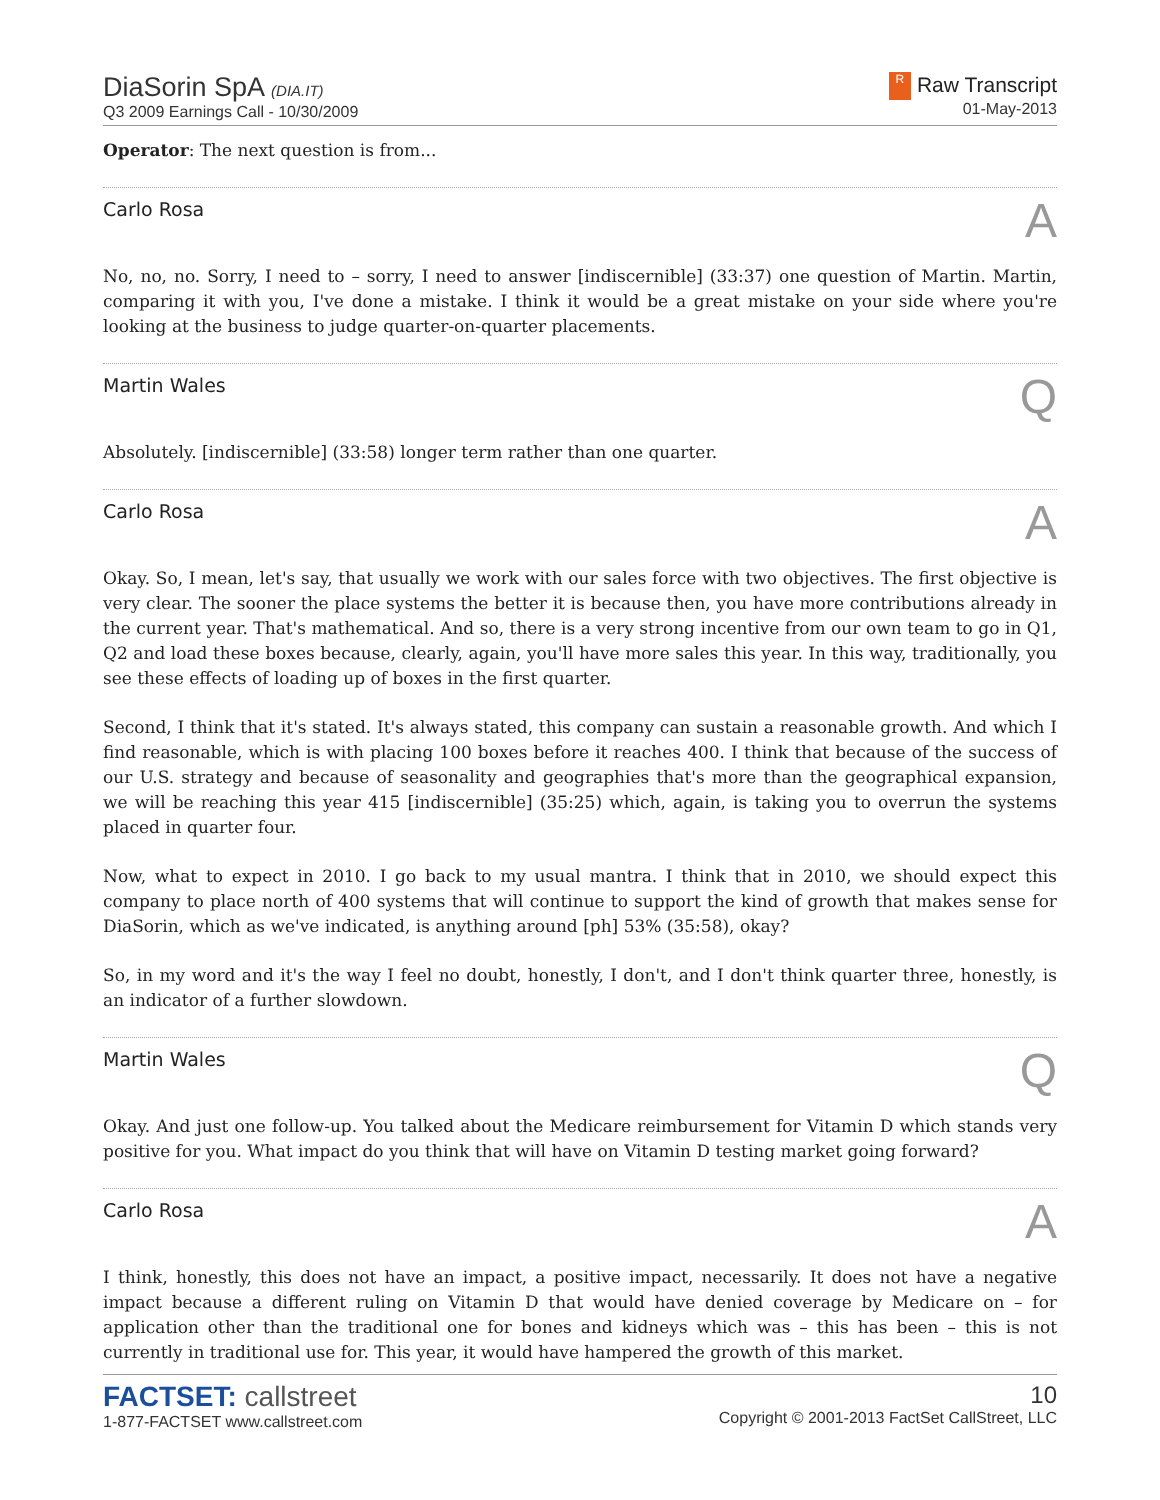DiaSorin SpA (DIA.IT)
Q3 2009 Earnings Call - 10/30/2009
R Raw Transcript
01-May-2013
Operator: The next question is from...
Carlo Rosa A
No, no, no. Sorry, I need to – sorry, I need to answer [indiscernible] (33:37) one question of Martin. Martin, comparing it with you, I've done a mistake. I think it would be a great mistake on your side where you're looking at the business to judge quarter-on-quarter placements.
Martin Wales Q
Absolutely. [indiscernible] (33:58) longer term rather than one quarter.
Carlo Rosa A
Okay. So, I mean, let's say, that usually we work with our sales force with two objectives. The first objective is very clear. The sooner the place systems the better it is because then, you have more contributions already in the current year. That's mathematical. And so, there is a very strong incentive from our own team to go in Q1, Q2 and load these boxes because, clearly, again, you'll have more sales this year. In this way, traditionally, you see these effects of loading up of boxes in the first quarter.
Second, I think that it's stated. It's always stated, this company can sustain a reasonable growth. And which I find reasonable, which is with placing 100 boxes before it reaches 400. I think that because of the success of our U.S. strategy and because of seasonality and geographies that's more than the geographical expansion, we will be reaching this year 415 [indiscernible] (35:25) which, again, is taking you to overrun the systems placed in quarter four.
Now, what to expect in 2010. I go back to my usual mantra. I think that in 2010, we should expect this company to place north of 400 systems that will continue to support the kind of growth that makes sense for DiaSorin, which as we've indicated, is anything around [ph] 53% (35:58), okay?
So, in my word and it's the way I feel no doubt, honestly, I don't, and I don't think quarter three, honestly, is an indicator of a further slowdown.
Martin Wales Q
Okay. And just one follow-up. You talked about the Medicare reimbursement for Vitamin D which stands very positive for you. What impact do you think that will have on Vitamin D testing market going forward?
Carlo Rosa A
I think, honestly, this does not have an impact, a positive impact, necessarily. It does not have a negative impact because a different ruling on Vitamin D that would have denied coverage by Medicare on – for application other than the traditional one for bones and kidneys which was – this has been – this is not currently in traditional use for. This year, it would have hampered the growth of this market.
FACTSET: callstreet
1-877-FACTSET www.callstreet.com
10
Copyright © 2001-2013 FactSet CallStreet, LLC